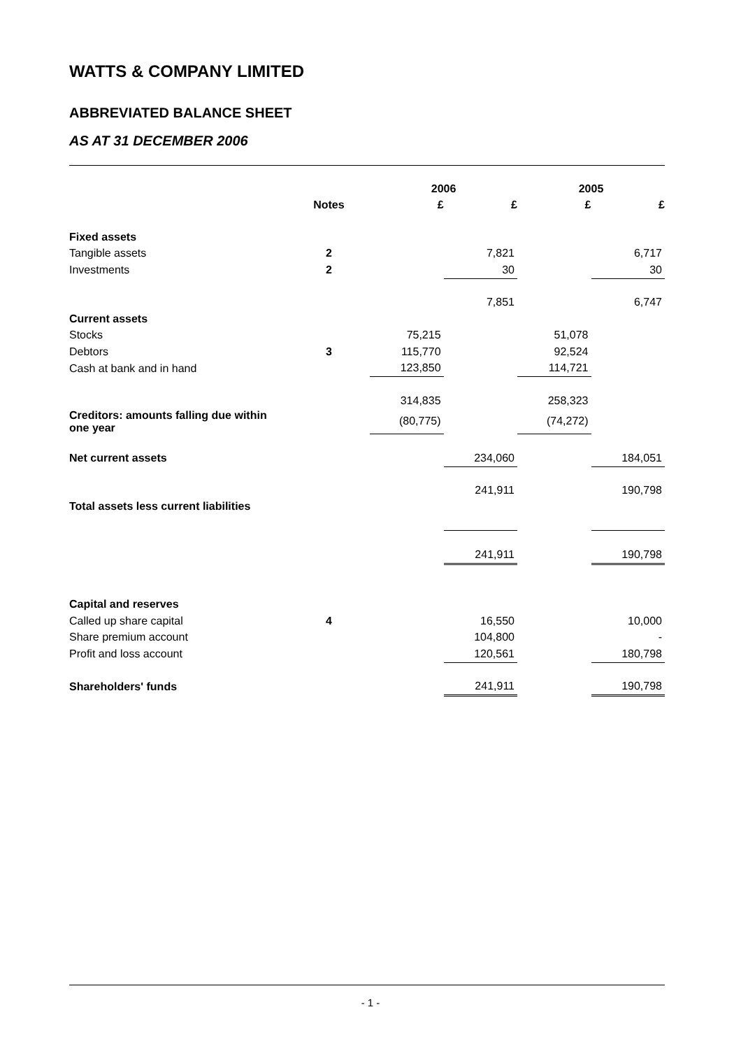WATTS & COMPANY LIMITED
ABBREVIATED BALANCE SHEET
AS AT 31 DECEMBER 2006
| | | 2006 | | 2005 | |
| --- | --- | --- | --- | --- | --- |
| | Notes | £ | £ | £ | £ |
| Fixed assets | | | | | |
| Tangible assets | 2 | | 7,821 | | 6,717 |
| Investments | 2 | | 30 | | 30 |
| | | | 7,851 | | 6,747 |
| Current assets | | | | | |
| Stocks | | 75,215 | | 51,078 | |
| Debtors | 3 | 115,770 | | 92,524 | |
| Cash at bank and in hand | | 123,850 | | 114,721 | |
| | | 314,835 | | 258,323 | |
| Creditors: amounts falling due within one year | | (80,775) | | (74,272) | |
| Net current assets | | | 234,060 | | 184,051 |
| Total assets less current liabilities | | | 241,911 | | 190,798 |
| | | | 241,911 | | 190,798 |
| Capital and reserves | | | | | |
| Called up share capital | 4 | | 16,550 | | 10,000 |
| Share premium account | | | 104,800 | | - |
| Profit and loss account | | | 120,561 | | 180,798 |
| Shareholders' funds | | | 241,911 | | 190,798 |
- 1 -